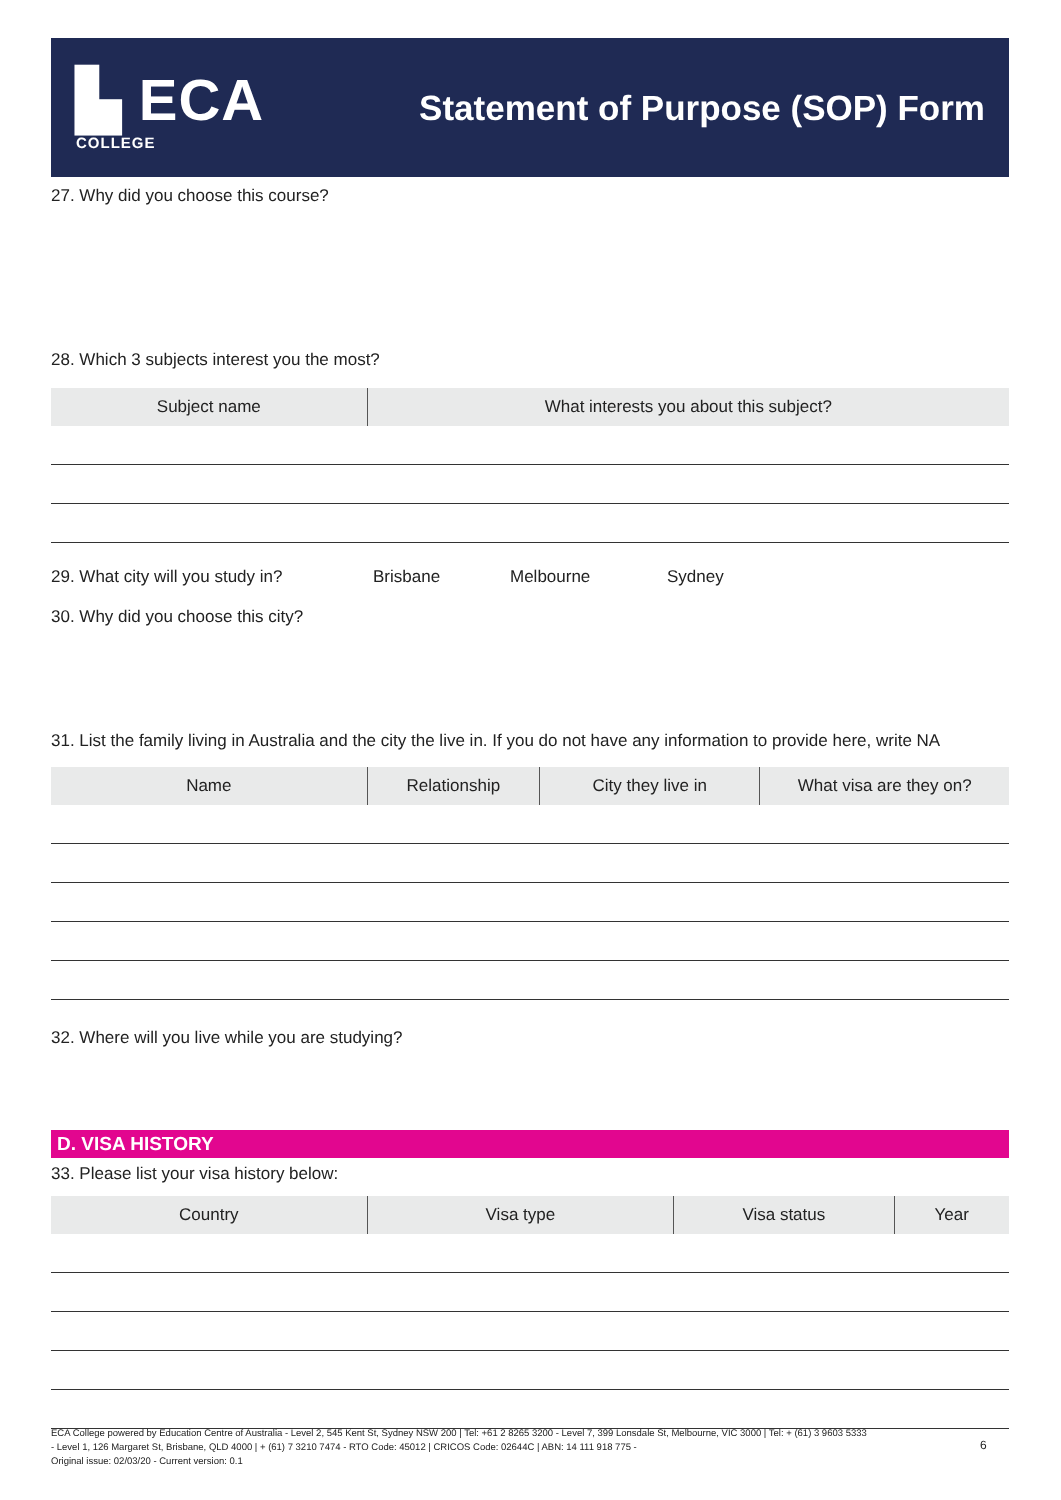▙ ECA
COLLEGE
Statement of Purpose (SOP) Form
27. Why did you choose this course?
28. Which 3 subjects interest you the most?
| Subject name | What interests you about this subject? |
| --- | --- |
29. What city will you study in? Brisbane Melbourne Sydney
30. Why did you choose this city?
31. List the family living in Australia and the city the live in. If you do not have any information to provide here, write NA
| Name | Relationship | City they live in | What visa are they on? |
| --- | --- | --- | --- |
32. Where will you live while you are studying?
D. VISA HISTORY
33. Please list your visa history below:
| Country | Visa type | Visa status | Year |
| --- | --- | --- | --- |
ECA College powered by Education Centre of Australia - Level 2, 545 Kent St, Sydney NSW 200 | Tel: +61 2 8265 3200 - Level 7, 399 Lonsdale St, Melbourne, VIC 3000 | Tel: + (61) 3 9603 5333 - Level 1, 126 Margaret St, Brisbane, QLD 4000 | + (61) 7 3210 7474 - RTO Code: 45012 | CRICOS Code: 02644C | ABN: 14 111 918 775 -
Original issue: 02/03/20 - Current version: 0.1
6